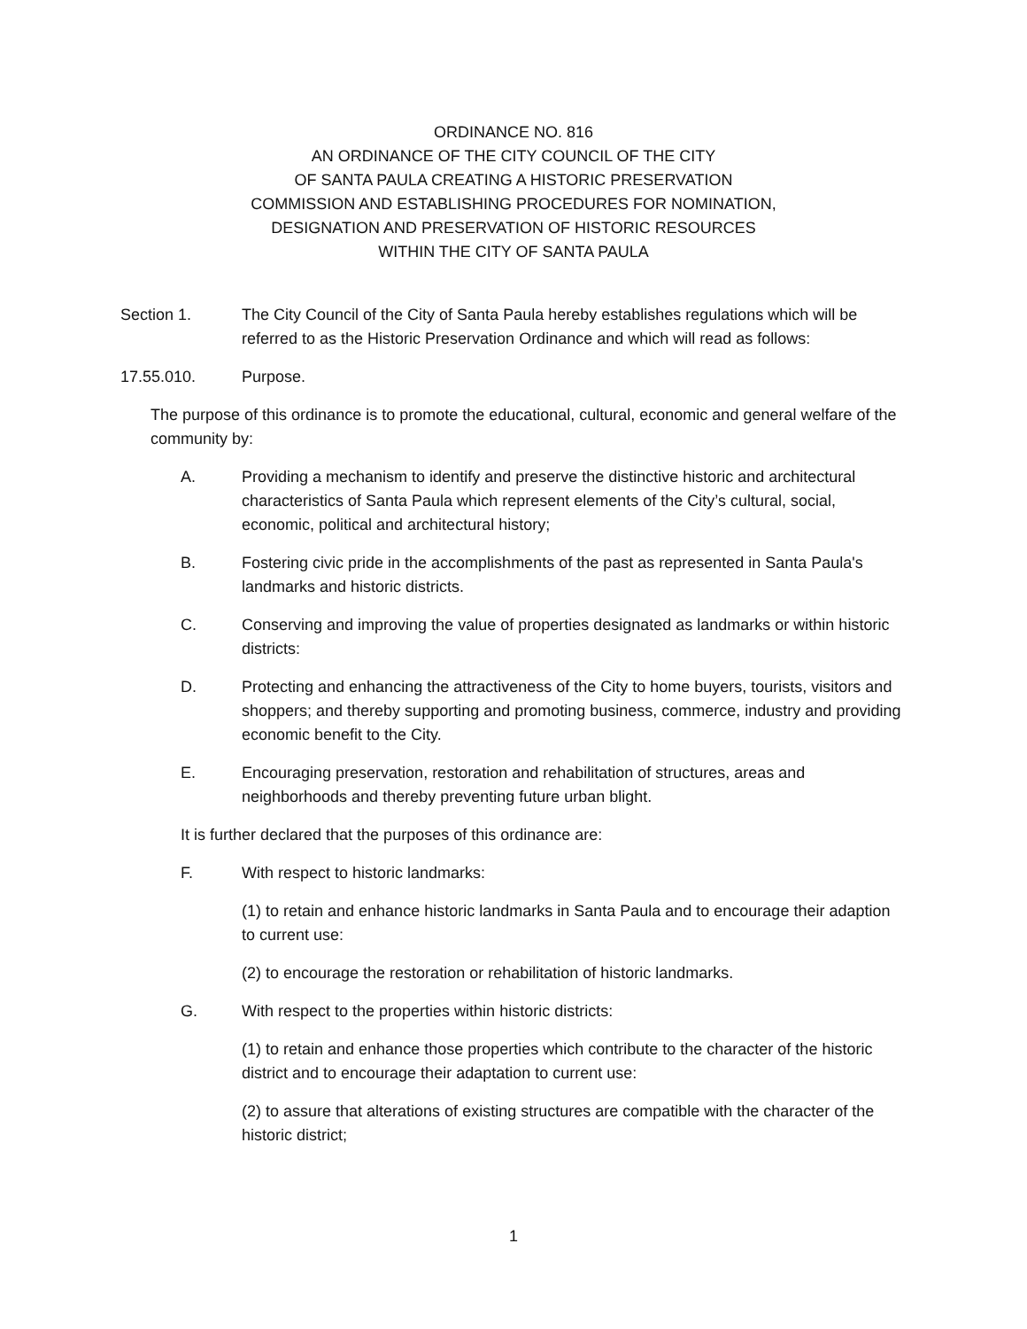ORDINANCE NO. 816
AN ORDINANCE OF THE CITY COUNCIL OF THE CITY
OF SANTA PAULA CREATING A HISTORIC PRESERVATION
COMMISSION AND ESTABLISHING PROCEDURES FOR NOMINATION,
DESIGNATION AND PRESERVATION OF HISTORIC RESOURCES
WITHIN THE CITY OF SANTA PAULA
Section 1. The City Council of the City of Santa Paula hereby establishes regulations which will be referred to as the Historic Preservation Ordinance and which will read as follows:
17.55.010. Purpose.
The purpose of this ordinance is to promote the educational, cultural, economic and general welfare of the community by:
A. Providing a mechanism to identify and preserve the distinctive historic and architectural characteristics of Santa Paula which represent elements of the City’s cultural, social, economic, political and architectural history;
B. Fostering civic pride in the accomplishments of the past as represented in Santa Paula's landmarks and historic districts.
C. Conserving and improving the value of properties designated as landmarks or within historic districts:
D. Protecting and enhancing the attractiveness of the City to home buyers, tourists, visitors and shoppers; and thereby supporting and promoting business, commerce, industry and providing economic benefit to the City.
E. Encouraging preservation, restoration and rehabilitation of structures, areas and neighborhoods and thereby preventing future urban blight.
It is further declared that the purposes of this ordinance are:
F. With respect to historic landmarks:
(1) to retain and enhance historic landmarks in Santa Paula and to encourage their adaption to current use:
(2) to encourage the restoration or rehabilitation of historic landmarks.
G. With respect to the properties within historic districts:
(1) to retain and enhance those properties which contribute to the character of the historic district and to encourage their adaptation to current use:
(2) to assure that alterations of existing structures are compatible with the character of the historic district;
1